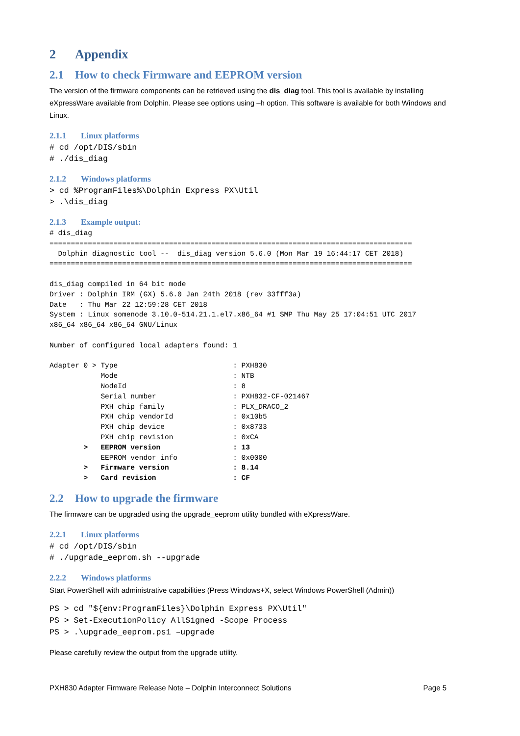2 Appendix
2.1 How to check Firmware and EEPROM version
The version of the firmware components can be retrieved using the dis_diag tool. This tool is available by installing eXpressWare available from Dolphin. Please see options using –h option. This software is available for both Windows and Linux.
2.1.1 Linux platforms
# cd /opt/DIS/sbin
# ./dis_diag
2.1.2 Windows platforms
> cd %ProgramFiles%\Dolphin Express PX\Util
> .\dis_diag
2.1.3 Example output:
# dis_diag
=====================================================================================
  Dolphin diagnostic tool --  dis_diag version 5.6.0 (Mon Mar 19 16:44:17 CET 2018)
=====================================================================================

dis_diag compiled in 64 bit mode
Driver : Dolphin IRM (GX) 5.6.0 Jan 24th 2018 (rev 33fff3a)
Date   : Thu Mar 22 12:59:28 CET 2018
System : Linux somenode 3.10.0-514.21.1.el7.x86_64 #1 SMP Thu May 25 17:04:51 UTC 2017
x86_64 x86_64 x86_64 GNU/Linux

Number of configured local adapters found: 1

Adapter 0 > Type                           : PXH830
            Mode                           : NTB
            NodeId                         : 8
            Serial number                  : PXH832-CF-021467
            PXH chip family                : PLX_DRACO_2
            PXH chip vendorId              : 0x10b5
            PXH chip device                : 0x8733
            PXH chip revision              : 0xCA
        >   EEPROM version                 : 13
            EEPROM vendor info             : 0x0000
        >   Firmware version               : 8.14
        >   Card revision                  : CF
2.2 How to upgrade the firmware
The firmware can be upgraded using the upgrade_eeprom utility bundled with eXpressWare.
2.2.1 Linux platforms
# cd /opt/DIS/sbin
# ./upgrade_eeprom.sh --upgrade
2.2.2 Windows platforms
Start PowerShell with administrative capabilities (Press Windows+X, select Windows PowerShell (Admin))
PS > cd "${env:ProgramFiles}\Dolphin Express PX\Util"
PS > Set-ExecutionPolicy AllSigned -Scope Process
PS > .\upgrade_eeprom.ps1 –upgrade
Please carefully review the output from the upgrade utility.
PXH830 Adapter Firmware Release Note – Dolphin Interconnect Solutions Page 5